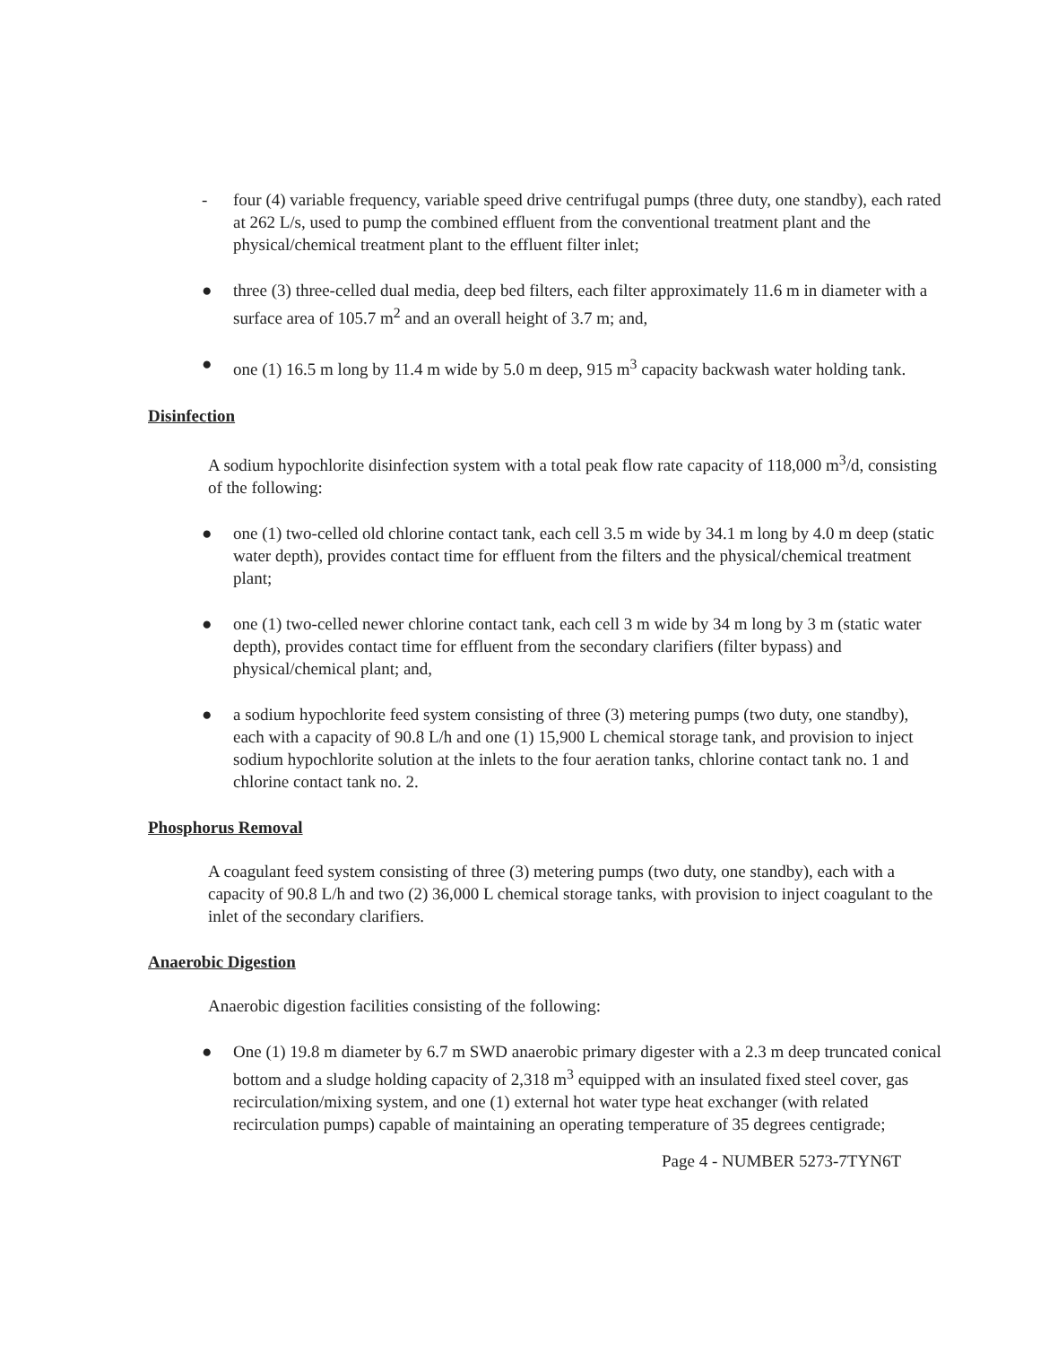- four (4) variable frequency, variable speed drive centrifugal pumps (three duty, one standby), each rated at 262 L/s, used to pump the combined effluent from the conventional treatment plant and the physical/chemical treatment plant to the effluent filter inlet;
● three (3) three-celled dual media, deep bed filters, each filter approximately 11.6 m in diameter with a surface area of 105.7 m<sup>2</sup> and an overall height of 3.7 m; and,
● one (1) 16.5 m long by 11.4 m wide by 5.0 m deep, 915 m<sup>3</sup> capacity backwash water holding tank.
Disinfection
A sodium hypochlorite disinfection system with a total peak flow rate capacity of 118,000 m<sup>3</sup>/d, consisting of the following:
● one (1) two-celled old chlorine contact tank, each cell 3.5 m wide by 34.1 m long by 4.0 m deep (static water depth), provides contact time for effluent from the filters and the physical/chemical treatment plant;
● one (1) two-celled newer chlorine contact tank, each cell 3 m wide by 34 m long by 3 m (static water depth), provides contact time for effluent from the secondary clarifiers (filter bypass) and physical/chemical plant; and,
● a sodium hypochlorite feed system consisting of three (3) metering pumps (two duty, one standby), each with a capacity of 90.8 L/h and one (1) 15,900 L chemical storage tank, and provision to inject sodium hypochlorite solution at the inlets to the four aeration tanks, chlorine contact tank no. 1 and chlorine contact tank no. 2.
Phosphorus Removal
A coagulant feed system consisting of three (3) metering pumps (two duty, one standby), each with a capacity of 90.8 L/h and two (2) 36,000 L chemical storage tanks, with provision to inject coagulant to the inlet of the secondary clarifiers.
Anaerobic Digestion
Anaerobic digestion facilities consisting of the following:
● One (1) 19.8 m diameter by 6.7 m SWD anaerobic primary digester with a 2.3 m deep truncated conical bottom and a sludge holding capacity of 2,318 m<sup>3</sup> equipped with an insulated fixed steel cover, gas recirculation/mixing system, and one (1) external hot water type heat exchanger (with related recirculation pumps) capable of maintaining an operating temperature of 35 degrees centigrade;
Page 4 - NUMBER 5273-7TYN6T